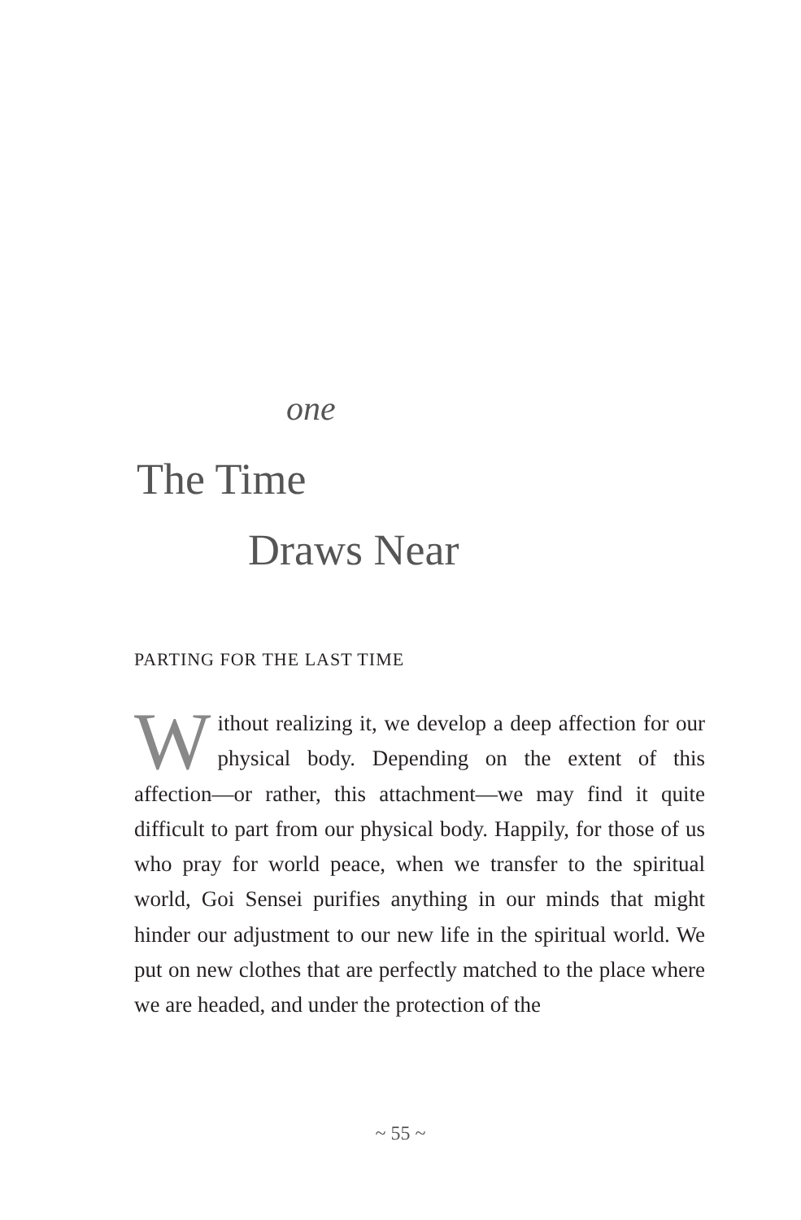one
The Time
Draws Near
PARTING FOR THE LAST TIME
Without realizing it, we develop a deep affection for our physical body. Depending on the extent of this affection—or rather, this attachment—we may find it quite difficult to part from our physical body. Happily, for those of us who pray for world peace, when we transfer to the spiritual world, Goi Sensei purifies anything in our minds that might hinder our adjustment to our new life in the spiritual world. We put on new clothes that are perfectly matched to the place where we are headed, and under the protection of the
~ 55 ~